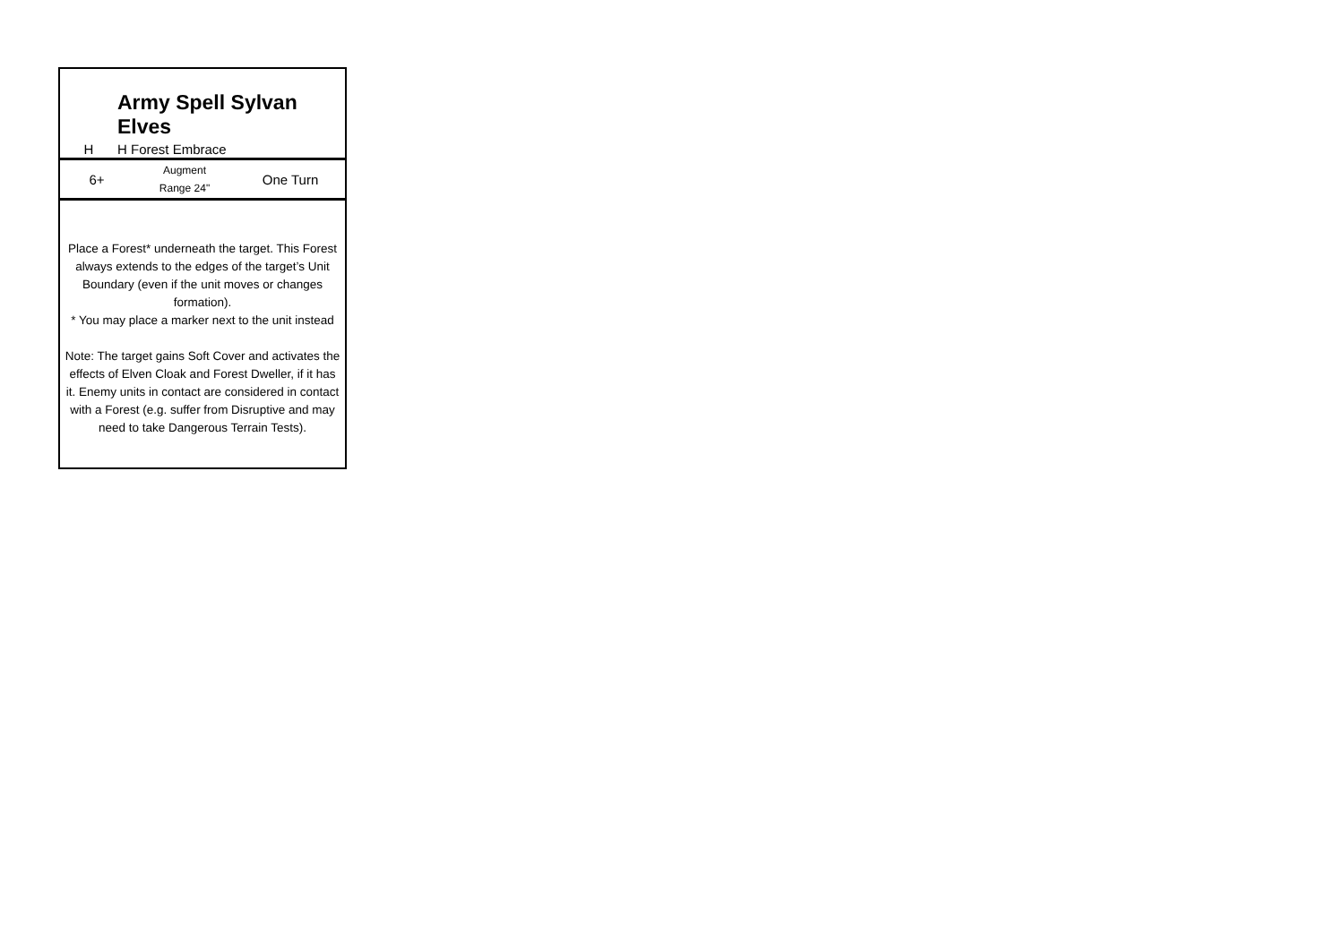Army Spell Sylvan Elves
H H Forest Embrace
| 6+ | Augment Range 24" | One Turn |
Place a Forest* underneath the target. This Forest always extends to the edges of the target’s Unit Boundary (even if the unit moves or changes formation).
* You may place a marker next to the unit instead
Note: The target gains Soft Cover and activates the effects of Elven Cloak and Forest Dweller, if it has it. Enemy units in contact are considered in contact with a Forest (e.g. suffer from Disruptive and may need to take Dangerous Terrain Tests).